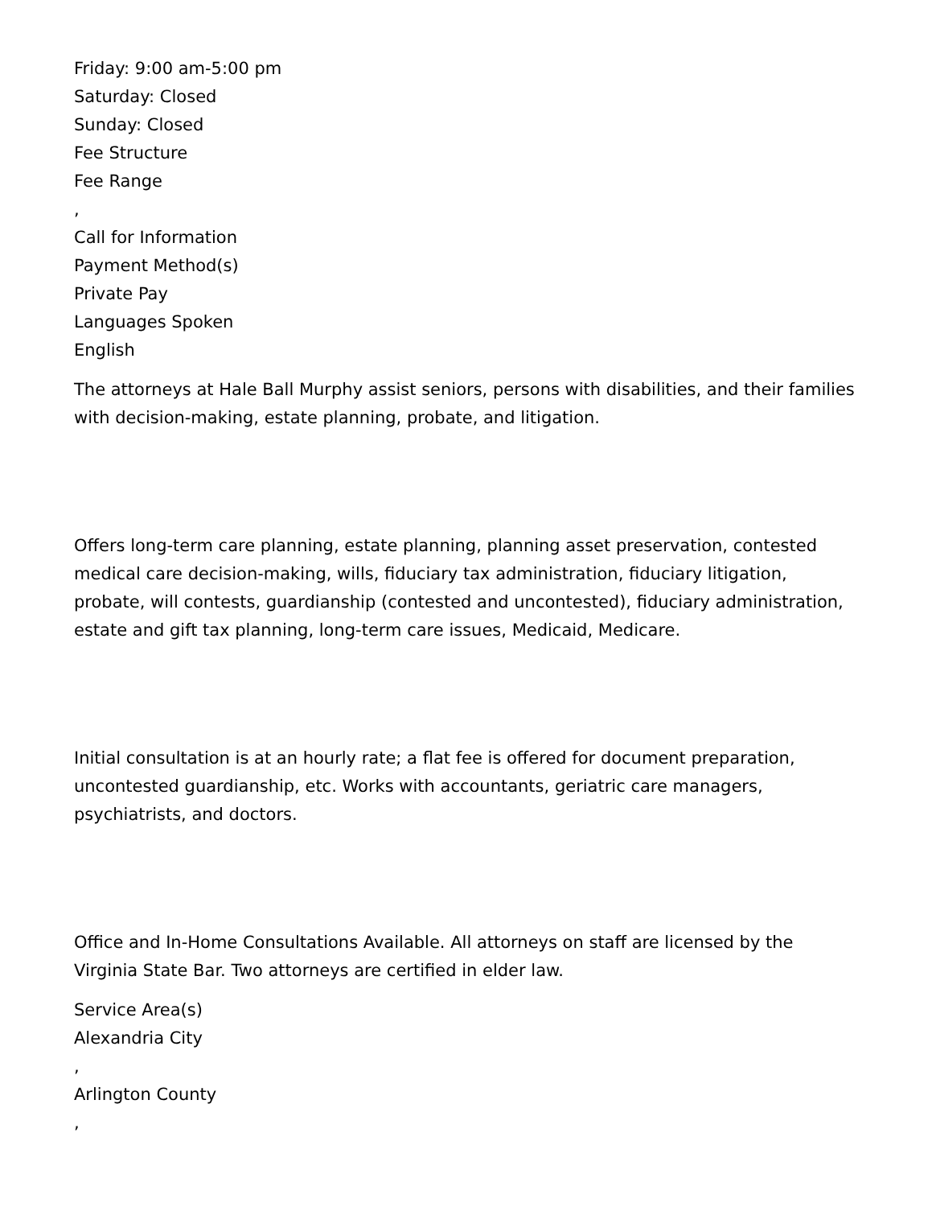Friday: 9:00 am-5:00 pm
Saturday: Closed
Sunday: Closed
Fee Structure
Fee Range
,
Call for Information
Payment Method(s)
Private Pay
Languages Spoken
English
The attorneys at Hale Ball Murphy assist seniors, persons with disabilities, and their families with decision-making, estate planning, probate, and litigation.
Offers long-term care planning, estate planning, planning asset preservation, contested medical care decision-making, wills, fiduciary tax administration, fiduciary litigation, probate, will contests, guardianship (contested and uncontested), fiduciary administration, estate and gift tax planning, long-term care issues, Medicaid, Medicare.
Initial consultation is at an hourly rate; a flat fee is offered for document preparation, uncontested guardianship, etc. Works with accountants, geriatric care managers, psychiatrists, and doctors.
Office and In-Home Consultations Available. All attorneys on staff are licensed by the Virginia State Bar. Two attorneys are certified in elder law.
Service Area(s)
Alexandria City
,
Arlington County
,